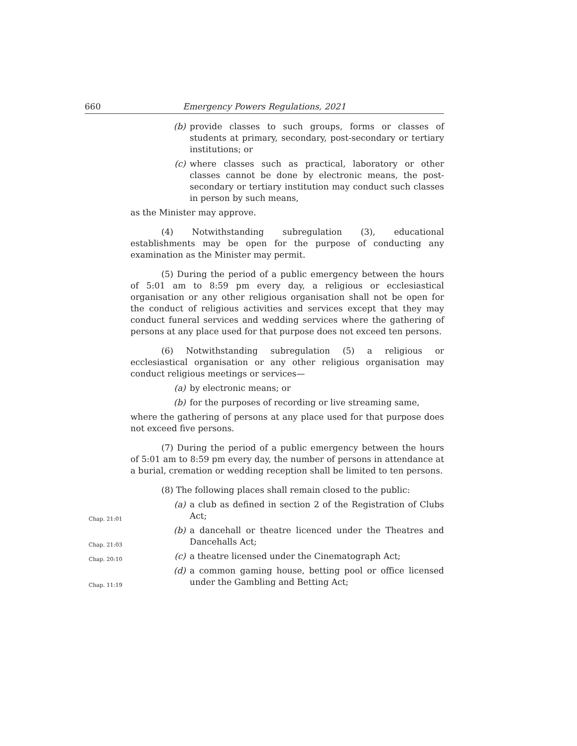660 Emergency Powers Regulations, 2021
(b) provide classes to such groups, forms or classes of students at primary, secondary, post-secondary or tertiary institutions; or
(c) where classes such as practical, laboratory or other classes cannot be done by electronic means, the post-secondary or tertiary institution may conduct such classes in person by such means,
as the Minister may approve.
(4) Notwithstanding subregulation (3), educational establishments may be open for the purpose of conducting any examination as the Minister may permit.
(5) During the period of a public emergency between the hours of 5:01 am to 8:59 pm every day, a religious or ecclesiastical organisation or any other religious organisation shall not be open for the conduct of religious activities and services except that they may conduct funeral services and wedding services where the gathering of persons at any place used for that purpose does not exceed ten persons.
(6) Notwithstanding subregulation (5) a religious or ecclesiastical organisation or any other religious organisation may conduct religious meetings or services—
(a) by electronic means; or
(b) for the purposes of recording or live streaming same,
where the gathering of persons at any place used for that purpose does not exceed five persons.
(7) During the period of a public emergency between the hours of 5:01 am to 8:59 pm every day, the number of persons in attendance at a burial, cremation or wedding reception shall be limited to ten persons.
(8) The following places shall remain closed to the public:
Chap. 21:01
(a) a club as defined in section 2 of the Registration of Clubs Act;
Chap. 21:03
(b) a dancehall or theatre licenced under the Theatres and Dancehalls Act;
Chap. 20:10
(c) a theatre licensed under the Cinematograph Act;
Chap. 11:19
(d) a common gaming house, betting pool or office licensed under the Gambling and Betting Act;